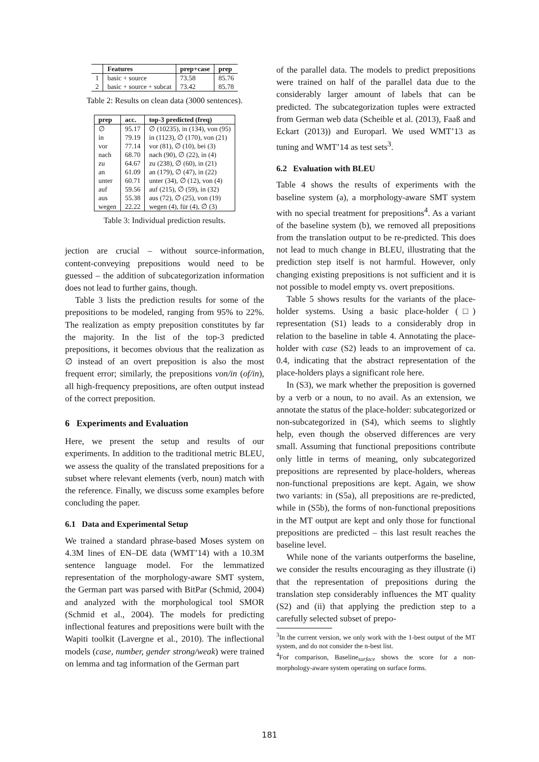| | Features | prep+case | prep |
| --- | --- | --- | --- |
| 1 | basic + source | 73.58 | 85.76 |
| 2 | basic + source + subcat | 73.42 | 85.78 |
Table 2: Results on clean data (3000 sentences).
| prep | acc. | top-3 predicted (freq) |
| --- | --- | --- |
| ∅ | 95.17 | ∅ (10235), in (134), von (95) |
| in | 79.19 | in (1123), ∅ (170), von (21) |
| vor | 77.14 | vor (81), ∅ (10), bei (3) |
| nach | 68.70 | nach (90), ∅ (22), in (4) |
| zu | 64.67 | zu (238), ∅ (60), in (21) |
| an | 61.09 | an (179), ∅ (47), in (22) |
| unter | 60.71 | unter (34), ∅ (12), von (4) |
| auf | 59.56 | auf (215), ∅ (59), in (32) |
| aus | 55.38 | aus (72), ∅ (25), von (19) |
| wegen | 22.22 | wegen (4), für (4), ∅ (3) |
Table 3: Individual prediction results.
jection are crucial – without source-information, content-conveying prepositions would need to be guessed – the addition of subcategorization information does not lead to further gains, though.
Table 3 lists the prediction results for some of the prepositions to be modeled, ranging from 95% to 22%. The realization as empty preposition constitutes by far the majority. In the list of the top-3 predicted prepositions, it becomes obvious that the realization as ∅ instead of an overt preposition is also the most frequent error; similarly, the prepositions von/in (of/in), all high-frequency prepositions, are often output instead of the correct preposition.
6 Experiments and Evaluation
Here, we present the setup and results of our experiments. In addition to the traditional metric BLEU, we assess the quality of the translated prepositions for a subset where relevant elements (verb, noun) match with the reference. Finally, we discuss some examples before concluding the paper.
6.1 Data and Experimental Setup
We trained a standard phrase-based Moses system on 4.3M lines of EN–DE data (WMT’14) with a 10.3M sentence language model. For the lemmatized representation of the morphology-aware SMT system, the German part was parsed with BitPar (Schmid, 2004) and analyzed with the morphological tool SMOR (Schmid et al., 2004). The models for predicting inflectional features and prepositions were built with the Wapiti toolkit (Lavergne et al., 2010). The inflectional models (case, number, gender strong/weak) were trained on lemma and tag information of the German part
of the parallel data. The models to predict prepositions were trained on half of the parallel data due to the considerably larger amount of labels that can be predicted. The subcategorization tuples were extracted from German web data (Scheible et al. (2013), Faaß and Eckart (2013)) and Europarl. We used WMT’13 as tuning and WMT’14 as test sets<sup>3</sup>.
6.2 Evaluation with BLEU
Table 4 shows the results of experiments with the baseline system (a), a morphology-aware SMT system with no special treatment for prepositions<sup>4</sup>. As a variant of the baseline system (b), we removed all prepositions from the translation output to be re-predicted. This does not lead to much change in BLEU, illustrating that the prediction step itself is not harmful. However, only changing existing prepositions is not sufficient and it is not possible to model empty vs. overt prepositions.
Table 5 shows results for the variants of the place-holder systems. Using a basic place-holder (□) representation (S1) leads to a considerably drop in relation to the baseline in table 4. Annotating the place-holder with case (S2) leads to an improvement of ca. 0.4, indicating that the abstract representation of the place-holders plays a significant role here.
In (S3), we mark whether the preposition is governed by a verb or a noun, to no avail. As an extension, we annotate the status of the place-holder: subcategorized or non-subcategorized in (S4), which seems to slightly help, even though the observed differences are very small. Assuming that functional prepositions contribute only little in terms of meaning, only subcategorized prepositions are represented by place-holders, whereas non-functional prepositions are kept. Again, we show two variants: in (S5a), all prepositions are re-predicted, while in (S5b), the forms of non-functional prepositions in the MT output are kept and only those for functional prepositions are predicted – this last result reaches the baseline level.
While none of the variants outperforms the baseline, we consider the results encouraging as they illustrate (i) that the representation of prepositions during the translation step considerably influences the MT quality (S2) and (ii) that applying the prediction step to a carefully selected subset of prepo-
<sup>3</sup> In the current version, we only work with the 1-best output of the MT system, and do not consider the n-best list.
<sup>4</sup> For comparison, Baseline<sub>surface</sub> shows the score for a non-morphology-aware system operating on surface forms.
181